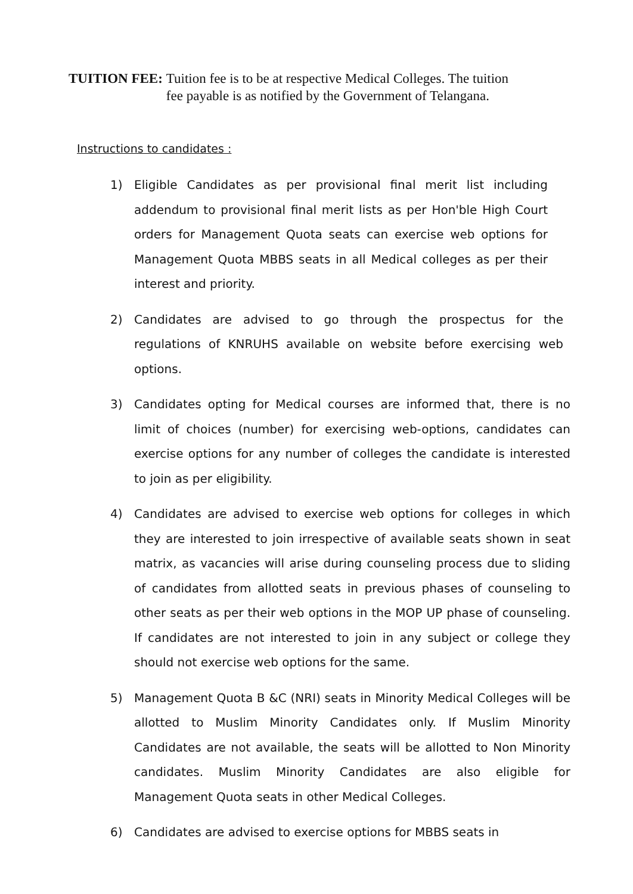TUITION FEE: Tuition fee is to be at respective Medical Colleges. The tuition fee payable is as notified by the Government of Telangana.
Instructions to candidates :
1) Eligible Candidates as per provisional final merit list including addendum to provisional final merit lists as per Hon'ble High Court orders for Management Quota seats can exercise web options for Management Quota MBBS seats in all Medical colleges as per their interest and priority.
2) Candidates are advised to go through the prospectus for the regulations of KNRUHS available on website before exercising web options.
3) Candidates opting for Medical courses are informed that, there is no limit of choices (number) for exercising web-options, candidates can exercise options for any number of colleges the candidate is interested to join as per eligibility.
4) Candidates are advised to exercise web options for colleges in which they are interested to join irrespective of available seats shown in seat matrix, as vacancies will arise during counseling process due to sliding of candidates from allotted seats in previous phases of counseling to other seats as per their web options in the MOP UP phase of counseling. If candidates are not interested to join in any subject or college they should not exercise web options for the same.
5) Management Quota B &C (NRI) seats in Minority Medical Colleges will be allotted to Muslim Minority Candidates only. If Muslim Minority Candidates are not available, the seats will be allotted to Non Minority candidates. Muslim Minority Candidates are also eligible for Management Quota seats in other Medical Colleges.
6) Candidates are advised to exercise options for MBBS seats in